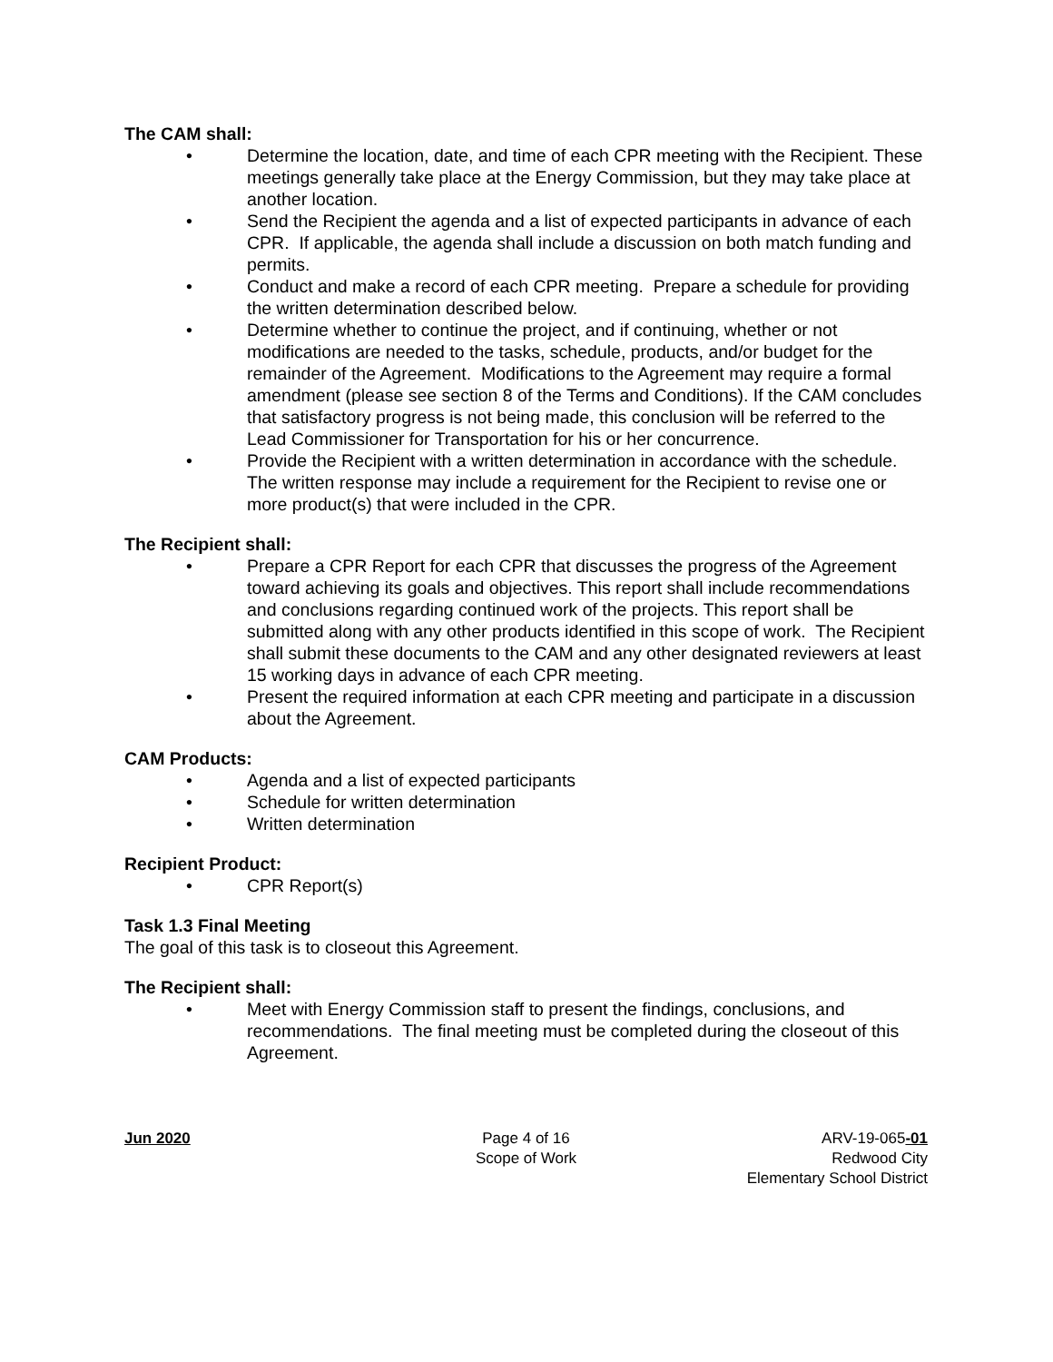The CAM shall:
• Determine the location, date, and time of each CPR meeting with the Recipient. These meetings generally take place at the Energy Commission, but they may take place at another location.
• Send the Recipient the agenda and a list of expected participants in advance of each CPR. If applicable, the agenda shall include a discussion on both match funding and permits.
• Conduct and make a record of each CPR meeting. Prepare a schedule for providing the written determination described below.
• Determine whether to continue the project, and if continuing, whether or not modifications are needed to the tasks, schedule, products, and/or budget for the remainder of the Agreement. Modifications to the Agreement may require a formal amendment (please see section 8 of the Terms and Conditions). If the CAM concludes that satisfactory progress is not being made, this conclusion will be referred to the Lead Commissioner for Transportation for his or her concurrence.
• Provide the Recipient with a written determination in accordance with the schedule. The written response may include a requirement for the Recipient to revise one or more product(s) that were included in the CPR.
The Recipient shall:
• Prepare a CPR Report for each CPR that discusses the progress of the Agreement toward achieving its goals and objectives. This report shall include recommendations and conclusions regarding continued work of the projects. This report shall be submitted along with any other products identified in this scope of work. The Recipient shall submit these documents to the CAM and any other designated reviewers at least 15 working days in advance of each CPR meeting.
• Present the required information at each CPR meeting and participate in a discussion about the Agreement.
CAM Products:
• Agenda and a list of expected participants
• Schedule for written determination
• Written determination
Recipient Product:
• CPR Report(s)
Task 1.3 Final Meeting
The goal of this task is to closeout this Agreement.
The Recipient shall:
• Meet with Energy Commission staff to present the findings, conclusions, and recommendations. The final meeting must be completed during the closeout of this Agreement.
Jun 2020 Page 4 of 16
Scope of Work
ARV-19-065-01
Redwood City
Elementary School District